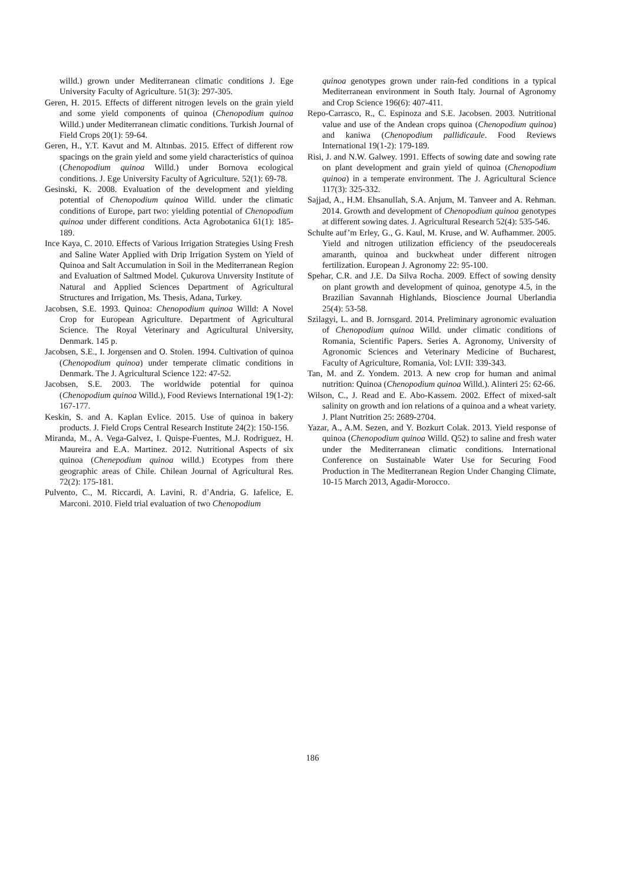willd.) grown under Mediterranean climatic conditions J. Ege University Faculty of Agriculture. 51(3): 297-305.
Geren, H. 2015. Effects of different nitrogen levels on the grain yield and some yield components of quinoa (Chenopodium quinoa Willd.) under Mediterranean climatic conditions. Turkish Journal of Field Crops 20(1): 59-64.
Geren, H., Y.T. Kavut and M. Altınbas. 2015. Effect of different row spacings on the grain yield and some yield characteristics of quinoa (Chenopodium quinoa Willd.) under Bornova ecological conditions. J. Ege University Faculty of Agriculture. 52(1): 69-78.
Gesinski, K. 2008. Evaluation of the development and yielding potential of Chenopodium quinoa Willd. under the climatic conditions of Europe, part two: yielding potential of Chenopodium quinoa under different conditions. Acta Agrobotanica 61(1): 185-189.
Ince Kaya, C. 2010. Effects of Various Irrigation Strategies Using Fresh and Saline Water Applied with Drip Irrigation System on Yield of Quinoa and Salt Accumulation in Soil in the Mediterranean Region and Evaluation of Saltmed Model. Çukurova Unıversity Institute of Natural and Applied Sciences Department of Agricultural Structures and Irrigation, Ms. Thesis, Adana, Turkey.
Jacobsen, S.E. 1993. Quinoa: Chenopodium quinoa Willd: A Novel Crop for European Agriculture. Department of Agricultural Science. The Royal Veterinary and Agricultural University, Denmark. 145 p.
Jacobsen, S.E., I. Jorgensen and O. Stolen. 1994. Cultivation of quinoa (Chenopodium quinoa) under temperate climatic conditions in Denmark. The J. Agricultural Science 122: 47-52.
Jacobsen, S.E. 2003. The worldwide potential for quinoa (Chenopodium quinoa Willd.), Food Reviews International 19(1-2): 167-177.
Keskin, S. and A. Kaplan Evlice. 2015. Use of quinoa in bakery products. J. Field Crops Central Research Institute 24(2): 150-156.
Miranda, M., A. Vega-Galvez, I. Quispe-Fuentes, M.J. Rodriguez, H. Maureira and E.A. Martinez. 2012. Nutritional Aspects of six quinoa (Chenepodium quinoa willd.) Ecotypes from there geographic areas of Chile. Chilean Journal of Agricultural Res. 72(2): 175-181.
Pulvento, C., M. Riccardi, A. Lavini, R. d’Andria, G. Iafelice, E. Marconi. 2010. Field trial evaluation of two Chenopodium
quinoa genotypes grown under rain-fed conditions in a typical Mediterranean environment in South Italy. Journal of Agronomy and Crop Science 196(6): 407-411.
Repo-Carrasco, R., C. Espinoza and S.E. Jacobsen. 2003. Nutritional value and use of the Andean crops quinoa (Chenopodium quinoa) and kaniwa (Chenopodium pallidicaule. Food Reviews International 19(1-2): 179-189.
Risi, J. and N.W. Galwey. 1991. Effects of sowing date and sowing rate on plant development and grain yield of quinoa (Chenopodium quinoa) in a temperate environment. The J. Agricultural Science 117(3): 325-332.
Sajjad, A., H.M. Ehsanullah, S.A. Anjum, M. Tanveer and A. Rehman. 2014. Growth and development of Chenopodium quinoa genotypes at different sowing dates. J. Agricultural Research 52(4): 535-546.
Schulte auf’m Erley, G., G. Kaul, M. Kruse, and W. Aufhammer. 2005. Yield and nitrogen utilization efficiency of the pseudocereals amaranth, quinoa and buckwheat under different nitrogen fertilization. European J. Agronomy 22: 95-100.
Spehar, C.R. and J.E. Da Silva Rocha. 2009. Effect of sowing density on plant growth and development of quinoa, genotype 4.5, in the Brazilian Savannah Highlands, Bioscience Journal Uberlandia 25(4): 53-58.
Szilagyi, L. and B. Jornsgard. 2014. Preliminary agronomic evaluation of Chenopodium quinoa Willd. under climatic conditions of Romania, Scientific Papers. Series A. Agronomy, University of Agronomic Sciences and Veterinary Medicine of Bucharest, Faculty of Agriculture, Romania, Vol: LVII: 339-343.
Tan, M. and Z. Yondem. 2013. A new crop for human and animal nutrition: Quinoa (Chenopodium quinoa Willd.). Alinteri 25: 62-66.
Wilson, C., J. Read and E. Abo-Kassem. 2002. Effect of mixed-salt salinity on growth and ion relations of a quinoa and a wheat variety. J. Plant Nutrition 25: 2689-2704.
Yazar, A., A.M. Sezen, and Y. Bozkurt Colak. 2013. Yield response of quinoa (Chenopodium quinoa Willd. Q52) to saline and fresh water under the Mediterranean climatic conditions. International Conference on Sustainable Water Use for Securing Food Production in The Mediterranean Region Under Changing Climate, 10-15 March 2013, Agadir-Morocco.
186